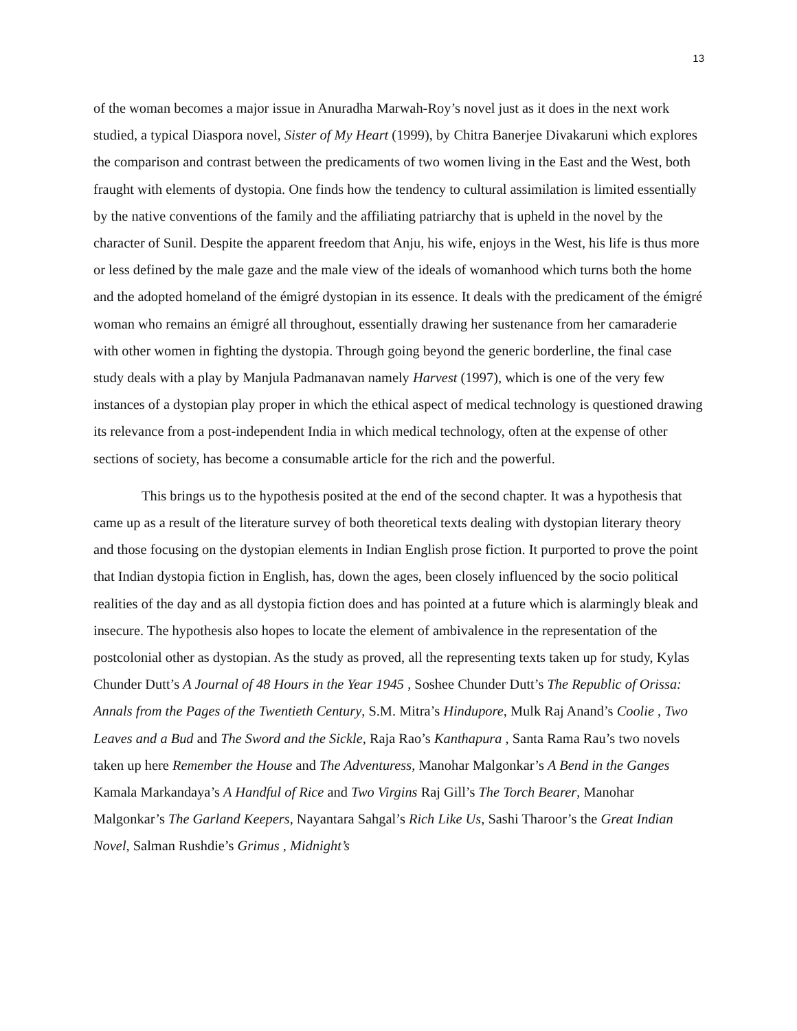13
of the woman becomes a major issue in Anuradha Marwah-Roy’s novel just as it does in the next work studied, a typical Diaspora novel, Sister of My Heart (1999), by Chitra Banerjee Divakaruni which explores the comparison and contrast between the predicaments of two women living in the East and the West, both fraught with elements of dystopia. One finds how the tendency to cultural assimilation is limited essentially by the native conventions of the family and the affiliating patriarchy that is upheld in the novel by the character of Sunil. Despite the apparent freedom that Anju, his wife, enjoys in the West, his life is thus more or less defined by the male gaze and the male view of the ideals of womanhood which turns both the home and the adopted homeland of the émigré dystopian in its essence. It deals with the predicament of the émigré woman who remains an émigré all throughout, essentially drawing her sustenance from her camaraderie with other women in fighting the dystopia. Through going beyond the generic borderline, the final case study deals with a play by Manjula Padmanavan namely Harvest (1997), which is one of the very few instances of a dystopian play proper in which the ethical aspect of medical technology is questioned drawing its relevance from a post-independent India in which medical technology, often at the expense of other sections of society, has become a consumable article for the rich and the powerful.
This brings us to the hypothesis posited at the end of the second chapter. It was a hypothesis that came up as a result of the literature survey of both theoretical texts dealing with dystopian literary theory and those focusing on the dystopian elements in Indian English prose fiction. It purported to prove the point that Indian dystopia fiction in English, has, down the ages, been closely influenced by the socio political realities of the day and as all dystopia fiction does and has pointed at a future which is alarmingly bleak and insecure. The hypothesis also hopes to locate the element of ambivalence in the representation of the postcolonial other as dystopian. As the study as proved, all the representing texts taken up for study, Kylas Chunder Dutt’s A Journal of 48 Hours in the Year 1945 , Soshee Chunder Dutt’s The Republic of Orissa: Annals from the Pages of the Twentieth Century, S.M. Mitra’s Hindupore, Mulk Raj Anand’s Coolie , Two Leaves and a Bud and The Sword and the Sickle, Raja Rao’s Kanthapura , Santa Rama Rau’s two novels taken up here Remember the House and The Adventuress, Manohar Malgonkar’s A Bend in the Ganges Kamala Markandaya’s A Handful of Rice and Two Virgins Raj Gill’s The Torch Bearer, Manohar Malgonkar’s The Garland Keepers, Nayantara Sahgal’s Rich Like Us, Sashi Tharoor’s the Great Indian Novel, Salman Rushdie’s Grimus , Midnight’s